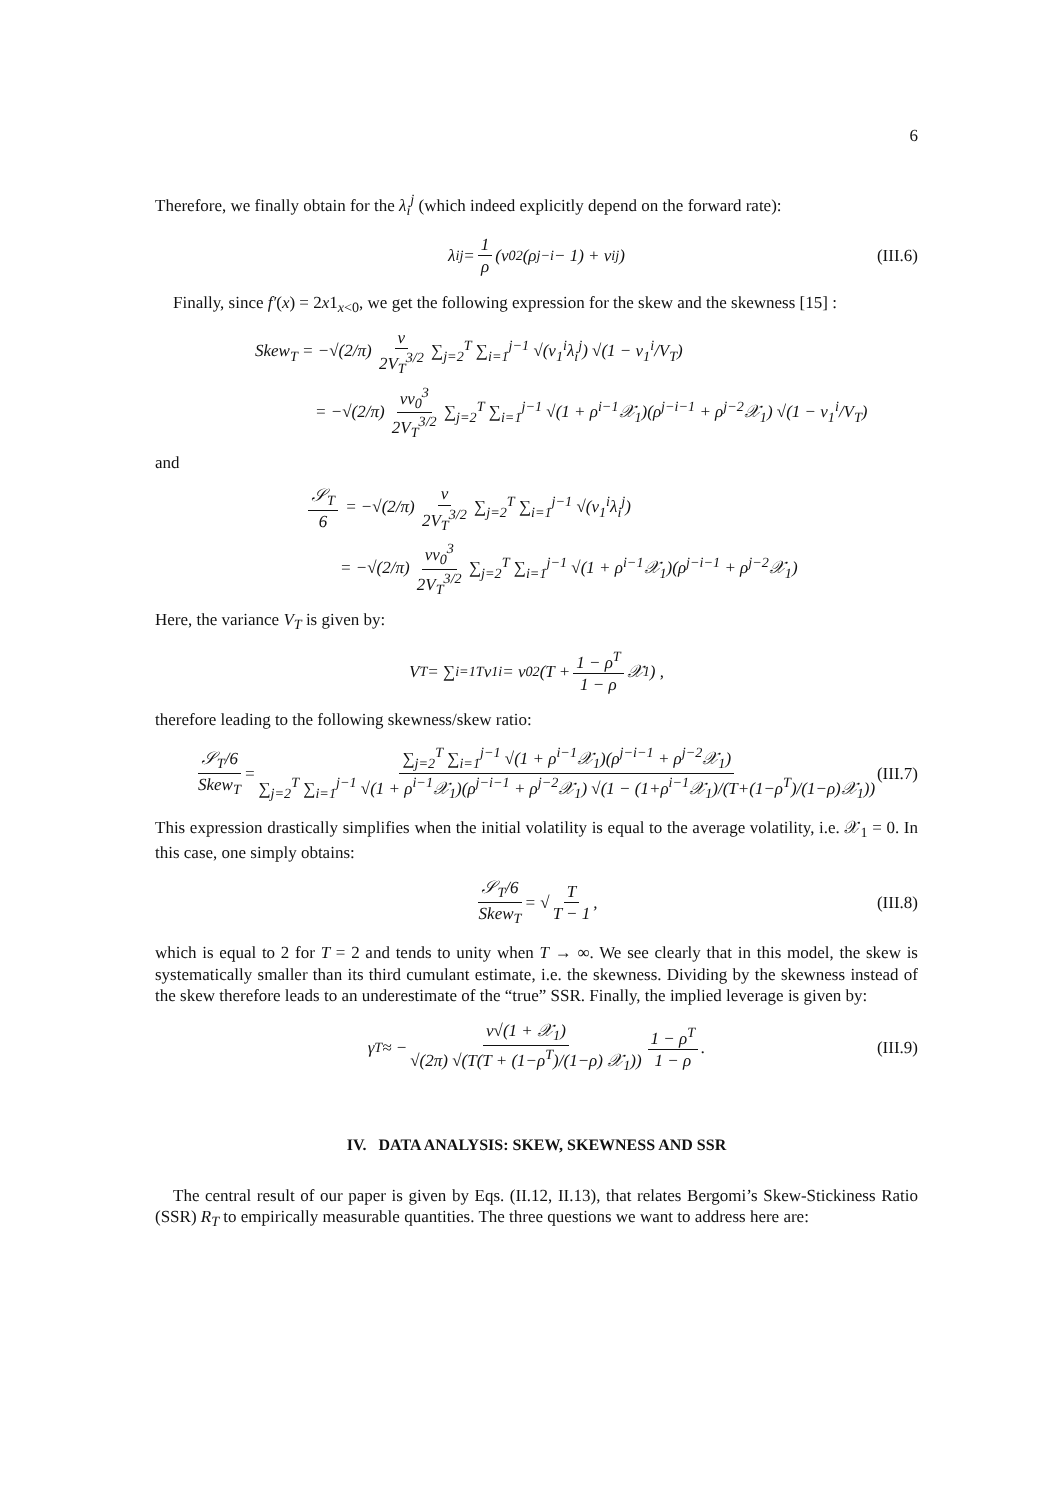6
Therefore, we finally obtain for the λ<sub>i</sub><sup>j</sup> (which indeed explicitly depend on the forward rate):
λ<sub>i</sub><sup>j</sup> = 1 ρ (v<sub>0</sub><sup>2</sup>(ρ<sup>j−i</sup> − 1) + v<sub>i</sub><sup>j</sup>) (III.6)
Finally, since f′(x) = 2x1<sub>x<0</sub>, we get the following expression for the skew and the skewness [15] :
Skew<sub>T</sub> = −√(2/π) ν 2V<sub>T</sub><sup>3/2</sup> ∑<sub>j=2</sub><sup>T</sup> ∑<sub>i=1</sub><sup>j−1</sup> √(v<sub>1</sub><sup>i</sup>λ<sub>i</sub><sup>j</sup>) √(1 − v<sub>1</sub><sup>i</sup>/V<sub>T</sub>)
= −√(2/π) νv<sub>0</sub><sup>3</sup> 2V<sub>T</sub><sup>3/2</sup> ∑<sub>j=2</sub><sup>T</sup> ∑<sub>i=1</sub><sup>j−1</sup> √(1 + ρ<sup>i−1</sup>𝒳<sub>1</sub>)(ρ<sup>j−i−1</sup> + ρ<sup>j−2</sup>𝒳<sub>1</sub>) √(1 − v<sub>1</sub><sup>i</sup>/V<sub>T</sub>)
and
𝒮<sub>T</sub> 6 = −√(2/π) ν 2V<sub>T</sub><sup>3/2</sup> ∑<sub>j=2</sub><sup>T</sup> ∑<sub>i=1</sub><sup>j−1</sup> √(v<sub>1</sub><sup>i</sup>λ<sub>i</sub><sup>j</sup>)
= −√(2/π) νv<sub>0</sub><sup>3</sup> 2V<sub>T</sub><sup>3/2</sup> ∑<sub>j=2</sub><sup>T</sup> ∑<sub>i=1</sub><sup>j−1</sup> √(1 + ρ<sup>i−1</sup>𝒳<sub>1</sub>)(ρ<sup>j−i−1</sup> + ρ<sup>j−2</sup>𝒳<sub>1</sub>)
Here, the variance V<sub>T</sub> is given by:
V<sub>T</sub> = ∑<sub>i=1</sub><sup>T</sup> v<sub>1</sub><sup>i</sup> = v<sub>0</sub><sup>2</sup> (T + 1 − ρ<sup>T</sup> 1 − ρ 𝒳<sub>1</sub>) ,
therefore leading to the following skewness/skew ratio:
𝒮<sub>T</sub>/6 Skew<sub>T</sub> = ∑<sub>j=2</sub><sup>T</sup> ∑<sub>i=1</sub><sup>j−1</sup> √(1 + ρ<sup>i−1</sup>𝒳<sub>1</sub>)(ρ<sup>j−i−1</sup> + ρ<sup>j−2</sup>𝒳<sub>1</sub>) ∑<sub>j=2</sub><sup>T</sup> ∑<sub>i=1</sub><sup>j−1</sup> √(1 + ρ<sup>i−1</sup>𝒳<sub>1</sub>)(ρ<sup>j−i−1</sup> + ρ<sup>j−2</sup>𝒳<sub>1</sub>) √(1 − (1+ρ<sup>i−1</sup>𝒳<sub>1</sub>)/(T+(1−ρ<sup>T</sup>)/(1−ρ)𝒳<sub>1</sub>)) (III.7)
This expression drastically simplifies when the initial volatility is equal to the average volatility, i.e. 𝒳<sub>1</sub> = 0. In this case, one simply obtains:
𝒮<sub>T</sub>/6 Skew<sub>T</sub> = √ T T − 1, (III.8)
which is equal to 2 for T = 2 and tends to unity when T → ∞. We see clearly that in this model, the skew is systematically smaller than its third cumulant estimate, i.e. the skewness. Dividing by the skewness instead of the skew therefore leads to an underestimate of the “true” SSR. Finally, the implied leverage is given by:
γ<sub>T</sub> ≈ − ν√(1 + 𝒳<sub>1</sub>) √(2π) √(T(T + (1−ρ<sup>T</sup>)/(1−ρ) 𝒳<sub>1</sub>)) 1 − ρ<sup>T</sup> 1 − ρ. (III.9)
IV. DATA ANALYSIS: SKEW, SKEWNESS AND SSR
The central result of our paper is given by Eqs. (II.12, II.13), that relates Bergomi’s Skew-Stickiness Ratio (SSR) R<sub>T</sub> to empirically measurable quantities. The three questions we want to address here are: